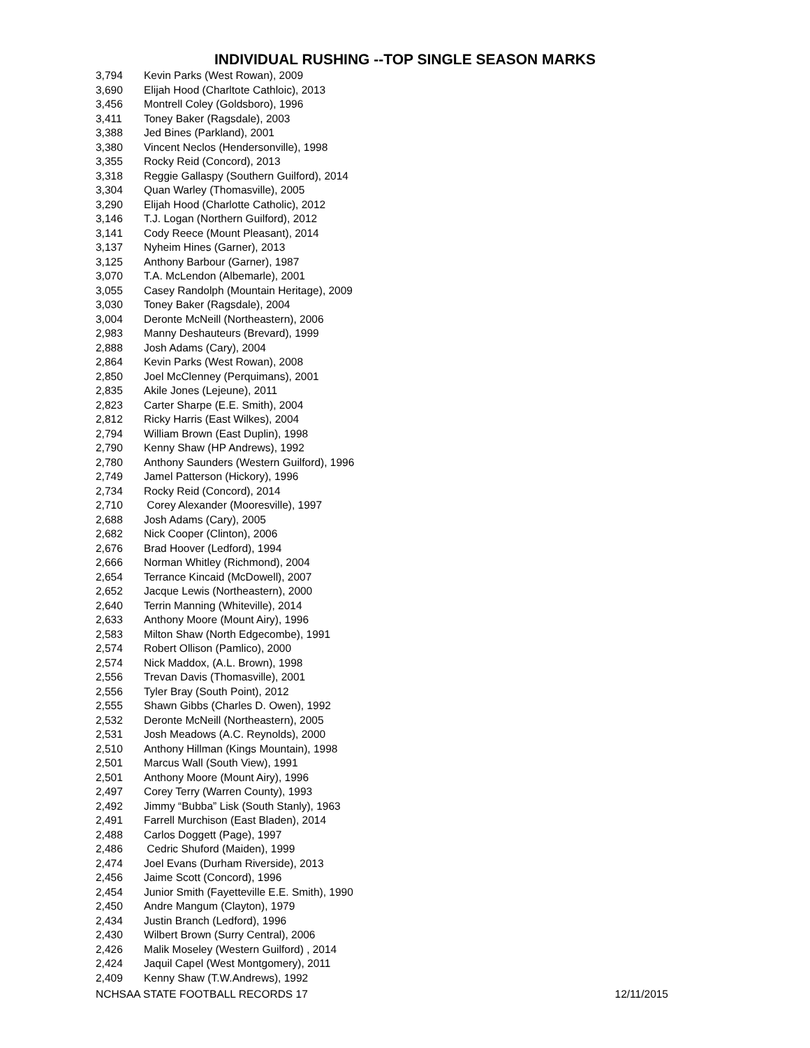INDIVIDUAL RUSHING --TOP SINGLE SEASON MARKS
| 3,794 | Kevin Parks (West Rowan), 2009 |
| 3,690 | Elijah Hood (Charltote Cathloic), 2013 |
| 3,456 | Montrell Coley (Goldsboro), 1996 |
| 3,411 | Toney Baker (Ragsdale), 2003 |
| 3,388 | Jed Bines (Parkland), 2001 |
| 3,380 | Vincent Neclos (Hendersonville), 1998 |
| 3,355 | Rocky Reid (Concord), 2013 |
| 3,318 | Reggie Gallaspy (Southern Guilford), 2014 |
| 3,304 | Quan Warley (Thomasville), 2005 |
| 3,290 | Elijah Hood (Charlotte Catholic), 2012 |
| 3,146 | T.J. Logan (Northern Guilford), 2012 |
| 3,141 | Cody Reece (Mount Pleasant), 2014 |
| 3,137 | Nyheim Hines (Garner), 2013 |
| 3,125 | Anthony Barbour (Garner), 1987 |
| 3,070 | T.A. McLendon (Albemarle), 2001 |
| 3,055 | Casey Randolph (Mountain Heritage), 2009 |
| 3,030 | Toney Baker (Ragsdale), 2004 |
| 3,004 | Deronte McNeill (Northeastern), 2006 |
| 2,983 | Manny Deshauteurs (Brevard), 1999 |
| 2,888 | Josh Adams (Cary), 2004 |
| 2,864 | Kevin Parks (West Rowan), 2008 |
| 2,850 | Joel McClenney (Perquimans), 2001 |
| 2,835 | Akile Jones (Lejeune), 2011 |
| 2,823 | Carter Sharpe (E.E. Smith), 2004 |
| 2,812 | Ricky Harris (East Wilkes), 2004 |
| 2,794 | William Brown (East Duplin), 1998 |
| 2,790 | Kenny Shaw (HP Andrews), 1992 |
| 2,780 | Anthony Saunders (Western Guilford), 1996 |
| 2,749 | Jamel Patterson (Hickory), 1996 |
| 2,734 | Rocky Reid (Concord), 2014 |
| 2,710 | Corey Alexander (Mooresville), 1997 |
| 2,688 | Josh Adams (Cary), 2005 |
| 2,682 | Nick Cooper (Clinton), 2006 |
| 2,676 | Brad Hoover (Ledford), 1994 |
| 2,666 | Norman Whitley (Richmond), 2004 |
| 2,654 | Terrance Kincaid (McDowell), 2007 |
| 2,652 | Jacque Lewis (Northeastern), 2000 |
| 2,640 | Terrin Manning (Whiteville), 2014 |
| 2,633 | Anthony Moore (Mount Airy), 1996 |
| 2,583 | Milton Shaw (North Edgecombe), 1991 |
| 2,574 | Robert Ollison (Pamlico), 2000 |
| 2,574 | Nick Maddox, (A.L. Brown), 1998 |
| 2,556 | Trevan Davis (Thomasville), 2001 |
| 2,556 | Tyler Bray (South Point), 2012 |
| 2,555 | Shawn Gibbs (Charles D. Owen), 1992 |
| 2,532 | Deronte McNeill (Northeastern), 2005 |
| 2,531 | Josh Meadows (A.C. Reynolds), 2000 |
| 2,510 | Anthony Hillman (Kings Mountain), 1998 |
| 2,501 | Marcus Wall (South View), 1991 |
| 2,501 | Anthony Moore (Mount Airy), 1996 |
| 2,497 | Corey Terry (Warren County), 1993 |
| 2,492 | Jimmy “Bubba” Lisk (South Stanly), 1963 |
| 2,491 | Farrell Murchison (East Bladen), 2014 |
| 2,488 | Carlos Doggett (Page), 1997 |
| 2,486 | Cedric Shuford (Maiden), 1999 |
| 2,474 | Joel Evans (Durham Riverside), 2013 |
| 2,456 | Jaime Scott (Concord), 1996 |
| 2,454 | Junior Smith (Fayetteville E.E. Smith), 1990 |
| 2,450 | Andre Mangum (Clayton), 1979 |
| 2,434 | Justin Branch (Ledford), 1996 |
| 2,430 | Wilbert Brown (Surry Central), 2006 |
| 2,426 | Malik Moseley (Western Guilford) , 2014 |
| 2,424 | Jaquil Capel (West Montgomery), 2011 |
| 2,409 | Kenny Shaw (T.W.Andrews), 1992 |
NCHSAA STATE FOOTBALL RECORDS 17 12/11/2015